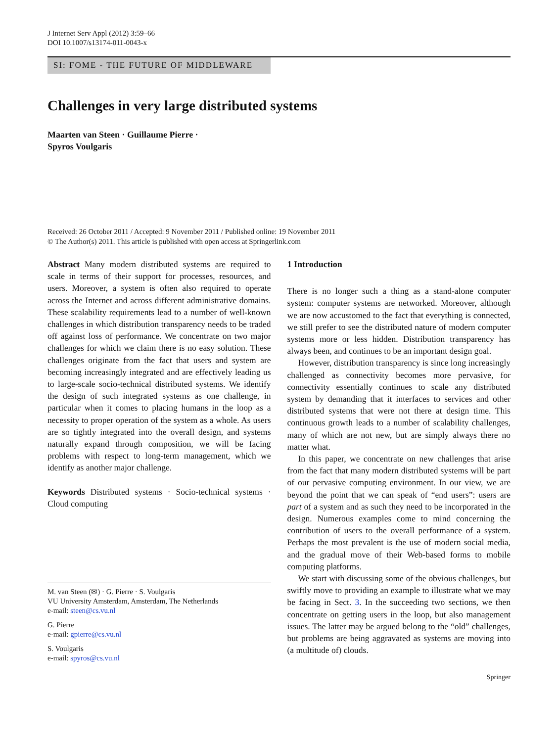J Internet Serv Appl (2012) 3:59–66
DOI 10.1007/s13174-011-0043-x
SI: FOME - THE FUTURE OF MIDDLEWARE
Challenges in very large distributed systems
Maarten van Steen · Guillaume Pierre ·
Spyros Voulgaris
Received: 26 October 2011 / Accepted: 9 November 2011 / Published online: 19 November 2011
© The Author(s) 2011. This article is published with open access at Springerlink.com
Abstract Many modern distributed systems are required to scale in terms of their support for processes, resources, and users. Moreover, a system is often also required to operate across the Internet and across different administrative domains. These scalability requirements lead to a number of well-known challenges in which distribution transparency needs to be traded off against loss of performance. We concentrate on two major challenges for which we claim there is no easy solution. These challenges originate from the fact that users and system are becoming increasingly integrated and are effectively leading us to large-scale socio-technical distributed systems. We identify the design of such integrated systems as one challenge, in particular when it comes to placing humans in the loop as a necessity to proper operation of the system as a whole. As users are so tightly integrated into the overall design, and systems naturally expand through composition, we will be facing problems with respect to long-term management, which we identify as another major challenge.
Keywords Distributed systems · Socio-technical systems · Cloud computing
M. van Steen (✉) · G. Pierre · S. Voulgaris
VU University Amsterdam, Amsterdam, The Netherlands
e-mail: steen@cs.vu.nl
G. Pierre
e-mail: gpierre@cs.vu.nl
S. Voulgaris
e-mail: spyros@cs.vu.nl
1 Introduction
There is no longer such a thing as a stand-alone computer system: computer systems are networked. Moreover, although we are now accustomed to the fact that everything is connected, we still prefer to see the distributed nature of modern computer systems more or less hidden. Distribution transparency has always been, and continues to be an important design goal.
However, distribution transparency is since long increasingly challenged as connectivity becomes more pervasive, for connectivity essentially continues to scale any distributed system by demanding that it interfaces to services and other distributed systems that were not there at design time. This continuous growth leads to a number of scalability challenges, many of which are not new, but are simply always there no matter what.
In this paper, we concentrate on new challenges that arise from the fact that many modern distributed systems will be part of our pervasive computing environment. In our view, we are beyond the point that we can speak of “end users”: users are part of a system and as such they need to be incorporated in the design. Numerous examples come to mind concerning the contribution of users to the overall performance of a system. Perhaps the most prevalent is the use of modern social media, and the gradual move of their Web-based forms to mobile computing platforms.
We start with discussing some of the obvious challenges, but swiftly move to providing an example to illustrate what we may be facing in Sect. 3. In the succeeding two sections, we then concentrate on getting users in the loop, but also management issues. The latter may be argued belong to the “old” challenges, but problems are being aggravated as systems are moving into (a multitude of) clouds.
Springer